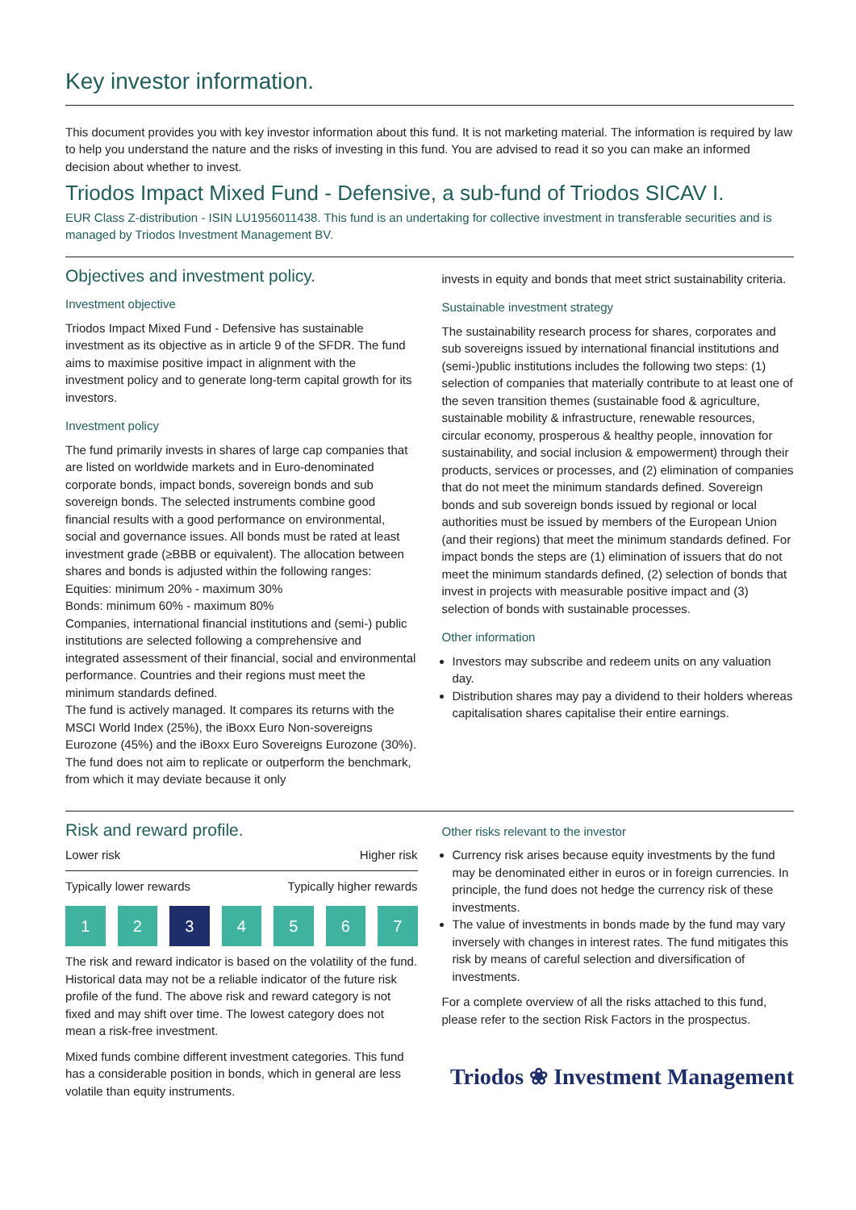Key investor information.
This document provides you with key investor information about this fund. It is not marketing material. The information is required by law to help you understand the nature and the risks of investing in this fund. You are advised to read it so you can make an informed decision about whether to invest.
Triodos Impact Mixed Fund - Defensive, a sub-fund of Triodos SICAV I.
EUR Class Z-distribution - ISIN LU1956011438. This fund is an undertaking for collective investment in transferable securities and is managed by Triodos Investment Management BV.
Objectives and investment policy.
Investment objective
Triodos Impact Mixed Fund - Defensive has sustainable investment as its objective as in article 9 of the SFDR. The fund aims to maximise positive impact in alignment with the investment policy and to generate long-term capital growth for its investors.
Investment policy
The fund primarily invests in shares of large cap companies that are listed on worldwide markets and in Euro-denominated corporate bonds, impact bonds, sovereign bonds and sub sovereign bonds. The selected instruments combine good financial results with a good performance on environmental, social and governance issues. All bonds must be rated at least investment grade (≥BBB or equivalent). The allocation between shares and bonds is adjusted within the following ranges:
Equities: minimum 20% - maximum 30%
Bonds: minimum 60% - maximum 80%
Companies, international financial institutions and (semi-) public institutions are selected following a comprehensive and integrated assessment of their financial, social and environmental performance. Countries and their regions must meet the minimum standards defined.
The fund is actively managed. It compares its returns with the MSCI World Index (25%), the iBoxx Euro Non-sovereigns Eurozone (45%) and the iBoxx Euro Sovereigns Eurozone (30%). The fund does not aim to replicate or outperform the benchmark, from which it may deviate because it only
invests in equity and bonds that meet strict sustainability criteria.
Sustainable investment strategy
The sustainability research process for shares, corporates and sub sovereigns issued by international financial institutions and (semi-)public institutions includes the following two steps: (1) selection of companies that materially contribute to at least one of the seven transition themes (sustainable food & agriculture, sustainable mobility & infrastructure, renewable resources, circular economy, prosperous & healthy people, innovation for sustainability, and social inclusion & empowerment) through their products, services or processes, and (2) elimination of companies that do not meet the minimum standards defined. Sovereign bonds and sub sovereign bonds issued by regional or local authorities must be issued by members of the European Union (and their regions) that meet the minimum standards defined. For impact bonds the steps are (1) elimination of issuers that do not meet the minimum standards defined, (2) selection of bonds that invest in projects with measurable positive impact and (3) selection of bonds with sustainable processes.
Other information
Investors may subscribe and redeem units on any valuation day.
Distribution shares may pay a dividend to their holders whereas capitalisation shares capitalise their entire earnings.
Risk and reward profile.
Lower risk Higher risk
Typically lower rewards Typically higher rewards
1 2 3 4 5 6 7
The risk and reward indicator is based on the volatility of the fund. Historical data may not be a reliable indicator of the future risk profile of the fund. The above risk and reward category is not fixed and may shift over time. The lowest category does not mean a risk-free investment.
Mixed funds combine different investment categories. This fund has a considerable position in bonds, which in general are less volatile than equity instruments.
Other risks relevant to the investor
Currency risk arises because equity investments by the fund may be denominated either in euros or in foreign currencies. In principle, the fund does not hedge the currency risk of these investments.
The value of investments in bonds made by the fund may vary inversely with changes in interest rates. The fund mitigates this risk by means of careful selection and diversification of investments.
For a complete overview of all the risks attached to this fund, please refer to the section Risk Factors in the prospectus.
Triodos ❀ Investment Management